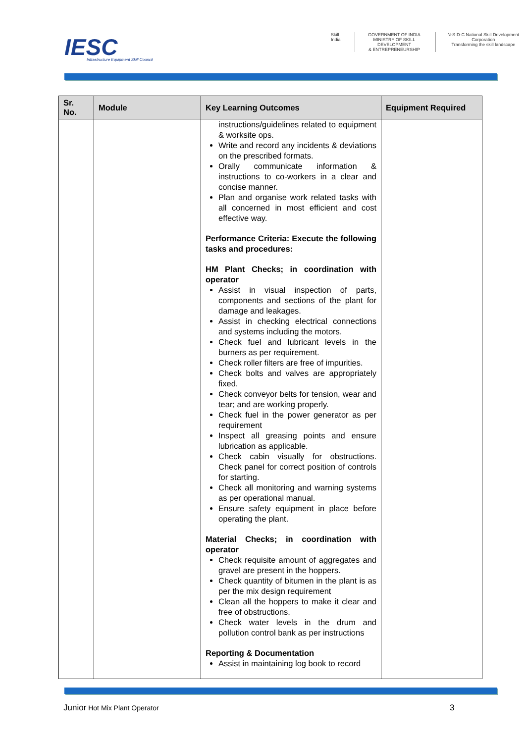IESC
Infrastructure Equipment Skill Council
Skill India GOVERNMENT OF INDIA
MINISTRY OF SKILL DEVELOPMENT
& ENTREPRENEURSHIP
N·S·D·C National Skill Development Corporation
Transforming the skill landscape
| Sr. No. | Module | Key Learning Outcomes | Equipment Required |
| --- | --- | --- | --- |
| | | instructions/guidelines related to equipment & worksite ops. Write and record any incidents & deviations on the prescribed formats. Orally communicate information & instructions to co-workers in a clear and concise manner. Plan and organise work related tasks with all concerned in most efficient and cost effective way. Performance Criteria: Execute the following tasks and procedures: HM Plant Checks; in coordination with operator Assist in visual inspection of parts, components and sections of the plant for damage and leakages. Assist in checking electrical connections and systems including the motors. Check fuel and lubricant levels in the burners as per requirement. Check roller filters are free of impurities. Check bolts and valves are appropriately fixed. Check conveyor belts for tension, wear and tear; and are working properly. Check fuel in the power generator as per requirement Inspect all greasing points and ensure lubrication as applicable. Check cabin visually for obstructions. Check panel for correct position of controls for starting. Check all monitoring and warning systems as per operational manual. Ensure safety equipment in place before operating the plant. Material Checks; in coordination with operator Check requisite amount of aggregates and gravel are present in the hoppers. Check quantity of bitumen in the plant is as per the mix design requirement Clean all the hoppers to make it clear and free of obstructions. Check water levels in the drum and pollution control bank as per instructions Reporting & Documentation Assist in maintaining log book to record | |
Junior Hot Mix Plant Operator 3